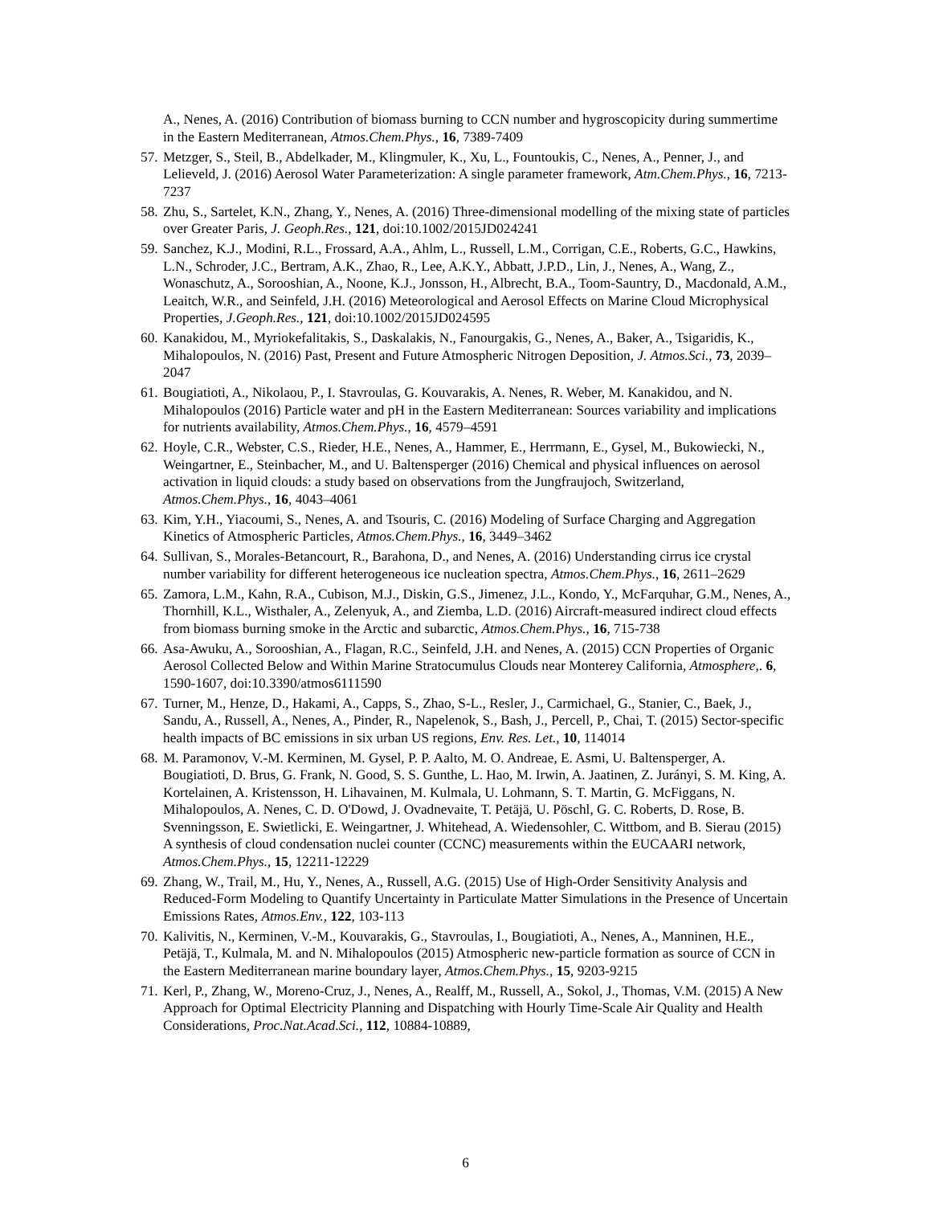A., Nenes, A. (2016) Contribution of biomass burning to CCN number and hygroscopicity during summertime in the Eastern Mediterranean, Atmos.Chem.Phys., 16, 7389-7409
57. Metzger, S., Steil, B., Abdelkader, M., Klingmuler, K., Xu, L., Fountoukis, C., Nenes, A., Penner, J., and Lelieveld, J. (2016) Aerosol Water Parameterization: A single parameter framework, Atm.Chem.Phys., 16, 7213-7237
58. Zhu, S., Sartelet, K.N., Zhang, Y., Nenes, A. (2016) Three-dimensional modelling of the mixing state of particles over Greater Paris, J. Geoph.Res., 121, doi:10.1002/2015JD024241
59. Sanchez, K.J., Modini, R.L., Frossard, A.A., Ahlm, L., Russell, L.M., Corrigan, C.E., Roberts, G.C., Hawkins, L.N., Schroder, J.C., Bertram, A.K., Zhao, R., Lee, A.K.Y., Abbatt, J.P.D., Lin, J., Nenes, A., Wang, Z., Wonaschutz, A., Sorooshian, A., Noone, K.J., Jonsson, H., Albrecht, B.A., Toom-Sauntry, D., Macdonald, A.M., Leaitch, W.R., and Seinfeld, J.H. (2016) Meteorological and Aerosol Effects on Marine Cloud Microphysical Properties, J.Geoph.Res., 121, doi:10.1002/2015JD024595
60. Kanakidou, M., Myriokefalitakis, S., Daskalakis, N., Fanourgakis, G., Nenes, A., Baker, A., Tsigaridis, K., Mihalopoulos, N. (2016) Past, Present and Future Atmospheric Nitrogen Deposition, J. Atmos.Sci., 73, 2039–2047
61. Bougiatioti, A., Nikolaou, P., I. Stavroulas, G. Kouvarakis, A. Nenes, R. Weber, M. Kanakidou, and N. Mihalopoulos (2016) Particle water and pH in the Eastern Mediterranean: Sources variability and implications for nutrients availability, Atmos.Chem.Phys., 16, 4579–4591
62. Hoyle, C.R., Webster, C.S., Rieder, H.E., Nenes, A., Hammer, E., Herrmann, E., Gysel, M., Bukowiecki, N., Weingartner, E., Steinbacher, M., and U. Baltensperger (2016) Chemical and physical influences on aerosol activation in liquid clouds: a study based on observations from the Jungfraujoch, Switzerland, Atmos.Chem.Phys., 16, 4043–4061
63. Kim, Y.H., Yiacoumi, S., Nenes, A. and Tsouris, C. (2016) Modeling of Surface Charging and Aggregation Kinetics of Atmospheric Particles, Atmos.Chem.Phys., 16, 3449–3462
64. Sullivan, S., Morales-Betancourt, R., Barahona, D., and Nenes, A. (2016) Understanding cirrus ice crystal number variability for different heterogeneous ice nucleation spectra, Atmos.Chem.Phys., 16, 2611–2629
65. Zamora, L.M., Kahn, R.A., Cubison, M.J., Diskin, G.S., Jimenez, J.L., Kondo, Y., McFarquhar, G.M., Nenes, A., Thornhill, K.L., Wisthaler, A., Zelenyuk, A., and Ziemba, L.D. (2016) Aircraft-measured indirect cloud effects from biomass burning smoke in the Arctic and subarctic, Atmos.Chem.Phys., 16, 715-738
66. Asa-Awuku, A., Sorooshian, A., Flagan, R.C., Seinfeld, J.H. and Nenes, A. (2015) CCN Properties of Organic Aerosol Collected Below and Within Marine Stratocumulus Clouds near Monterey California, Atmosphere,. 6, 1590-1607, doi:10.3390/atmos6111590
67. Turner, M., Henze, D., Hakami, A., Capps, S., Zhao, S-L., Resler, J., Carmichael, G., Stanier, C., Baek, J., Sandu, A., Russell, A., Nenes, A., Pinder, R., Napelenok, S., Bash, J., Percell, P., Chai, T. (2015) Sector-specific health impacts of BC emissions in six urban US regions, Env. Res. Let., 10, 114014
68. M. Paramonov, V.-M. Kerminen, M. Gysel, P. P. Aalto, M. O. Andreae, E. Asmi, U. Baltensperger, A. Bougiatioti, D. Brus, G. Frank, N. Good, S. S. Gunthe, L. Hao, M. Irwin, A. Jaatinen, Z. Jurányi, S. M. King, A. Kortelainen, A. Kristensson, H. Lihavainen, M. Kulmala, U. Lohmann, S. T. Martin, G. McFiggans, N. Mihalopoulos, A. Nenes, C. D. O'Dowd, J. Ovadnevaite, T. Petäjä, U. Pöschl, G. C. Roberts, D. Rose, B. Svenningsson, E. Swietlicki, E. Weingartner, J. Whitehead, A. Wiedensohler, C. Wittbom, and B. Sierau (2015) A synthesis of cloud condensation nuclei counter (CCNC) measurements within the EUCAARI network, Atmos.Chem.Phys., 15, 12211-12229
69. Zhang, W., Trail, M., Hu, Y., Nenes, A., Russell, A.G. (2015) Use of High-Order Sensitivity Analysis and Reduced-Form Modeling to Quantify Uncertainty in Particulate Matter Simulations in the Presence of Uncertain Emissions Rates, Atmos.Env., 122, 103-113
70. Kalivitis, N., Kerminen, V.-M., Kouvarakis, G., Stavroulas, I., Bougiatioti, A., Nenes, A., Manninen, H.E., Petäjä, T., Kulmala, M. and N. Mihalopoulos (2015) Atmospheric new-particle formation as source of CCN in the Eastern Mediterranean marine boundary layer, Atmos.Chem.Phys., 15, 9203-9215
71. Kerl, P., Zhang, W., Moreno-Cruz, J., Nenes, A., Realff, M., Russell, A., Sokol, J., Thomas, V.M. (2015) A New Approach for Optimal Electricity Planning and Dispatching with Hourly Time-Scale Air Quality and Health Considerations, Proc.Nat.Acad.Sci., 112, 10884-10889,
6